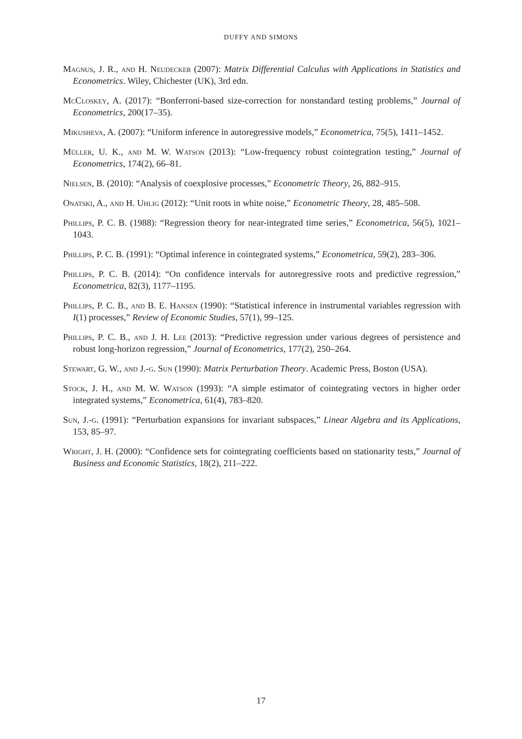DUFFY AND SIMONS
Magnus, J. R., and H. Neudecker (2007): Matrix Differential Calculus with Applications in Statistics and Econometrics. Wiley, Chichester (UK), 3rd edn.
McCloskey, A. (2017): “Bonferroni-based size-correction for nonstandard testing problems,” Journal of Econometrics, 200(17–35).
Mikusheva, A. (2007): “Uniform inference in autoregressive models,” Econometrica, 75(5), 1411–1452.
Müller, U. K., and M. W. Watson (2013): “Low-frequency robust cointegration testing,” Journal of Econometrics, 174(2), 66–81.
Nielsen, B. (2010): “Analysis of coexplosive processes,” Econometric Theory, 26, 882–915.
Onatski, A., and H. Uhlig (2012): “Unit roots in white noise,” Econometric Theory, 28, 485–508.
Phillips, P. C. B. (1988): “Regression theory for near-integrated time series,” Econometrica, 56(5), 1021–1043.
Phillips, P. C. B. (1991): “Optimal inference in cointegrated systems,” Econometrica, 59(2), 283–306.
Phillips, P. C. B. (2014): “On confidence intervals for autoregressive roots and predictive regression,” Econometrica, 82(3), 1177–1195.
Phillips, P. C. B., and B. E. Hansen (1990): “Statistical inference in instrumental variables regression with I(1) processes,” Review of Economic Studies, 57(1), 99–125.
Phillips, P. C. B., and J. H. Lee (2013): “Predictive regression under various degrees of persistence and robust long-horizon regression,” Journal of Econometrics, 177(2), 250–264.
Stewart, G. W., and J.-g. Sun (1990): Matrix Perturbation Theory. Academic Press, Boston (USA).
Stock, J. H., and M. W. Watson (1993): “A simple estimator of cointegrating vectors in higher order integrated systems,” Econometrica, 61(4), 783–820.
Sun, J.-g. (1991): “Perturbation expansions for invariant subspaces,” Linear Algebra and its Applications, 153, 85–97.
Wright, J. H. (2000): “Confidence sets for cointegrating coefficients based on stationarity tests,” Journal of Business and Economic Statistics, 18(2), 211–222.
17